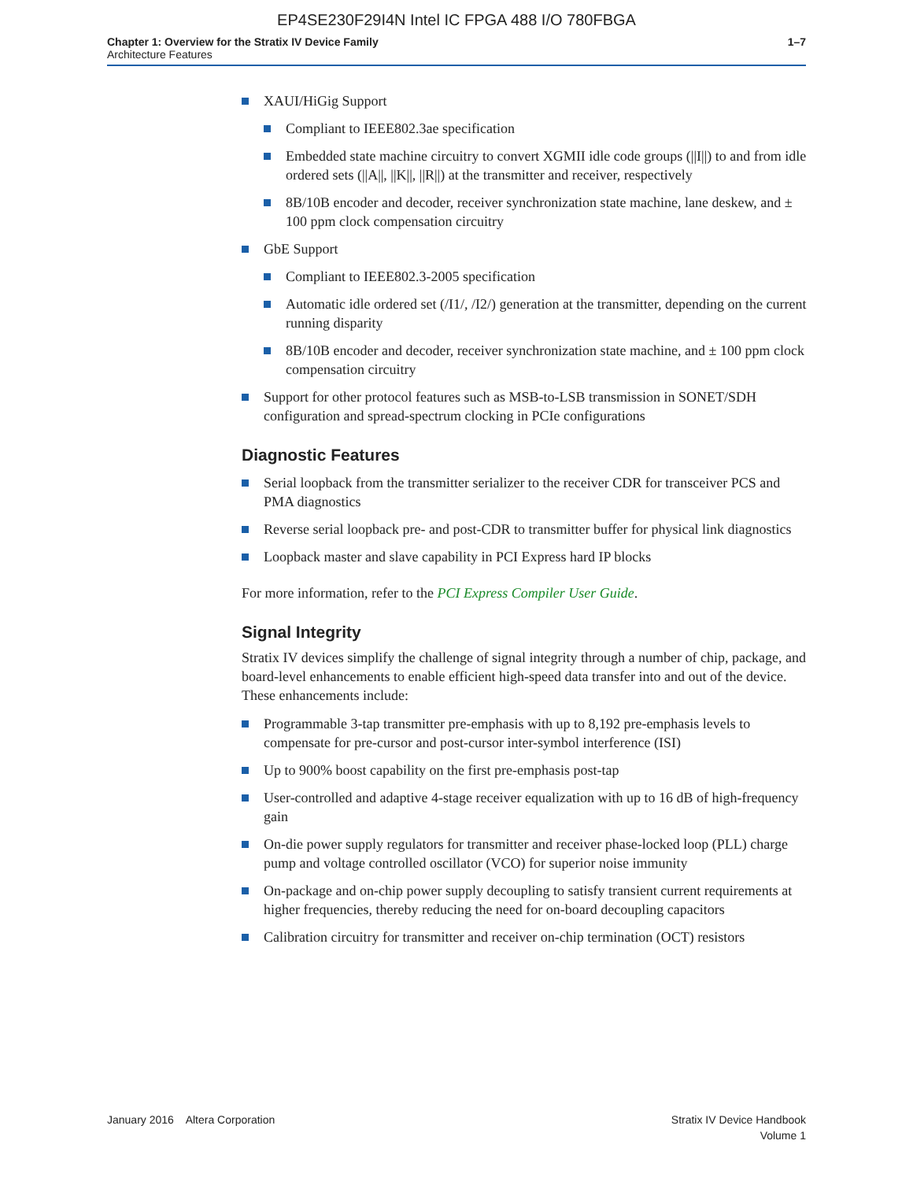EP4SE230F29I4N Intel IC FPGA 488 I/O 780FBGA
Chapter 1: Overview for the Stratix IV Device Family
Architecture Features
1–7
XAUI/HiGig Support
Compliant to IEEE802.3ae specification
Embedded state machine circuitry to convert XGMII idle code groups (||I||) to and from idle ordered sets (||A||, ||K||, ||R||) at the transmitter and receiver, respectively
8B/10B encoder and decoder, receiver synchronization state machine, lane deskew, and ± 100 ppm clock compensation circuitry
GbE Support
Compliant to IEEE802.3-2005 specification
Automatic idle ordered set (/I1/, /I2/) generation at the transmitter, depending on the current running disparity
8B/10B encoder and decoder, receiver synchronization state machine, and ± 100 ppm clock compensation circuitry
Support for other protocol features such as MSB-to-LSB transmission in SONET/SDH configuration and spread-spectrum clocking in PCIe configurations
Diagnostic Features
Serial loopback from the transmitter serializer to the receiver CDR for transceiver PCS and PMA diagnostics
Reverse serial loopback pre- and post-CDR to transmitter buffer for physical link diagnostics
Loopback master and slave capability in PCI Express hard IP blocks
For more information, refer to the PCI Express Compiler User Guide.
Signal Integrity
Stratix IV devices simplify the challenge of signal integrity through a number of chip, package, and board-level enhancements to enable efficient high-speed data transfer into and out of the device. These enhancements include:
Programmable 3-tap transmitter pre-emphasis with up to 8,192 pre-emphasis levels to compensate for pre-cursor and post-cursor inter-symbol interference (ISI)
Up to 900% boost capability on the first pre-emphasis post-tap
User-controlled and adaptive 4-stage receiver equalization with up to 16 dB of high-frequency gain
On-die power supply regulators for transmitter and receiver phase-locked loop (PLL) charge pump and voltage controlled oscillator (VCO) for superior noise immunity
On-package and on-chip power supply decoupling to satisfy transient current requirements at higher frequencies, thereby reducing the need for on-board decoupling capacitors
Calibration circuitry for transmitter and receiver on-chip termination (OCT) resistors
January 2016 Altera Corporation
Stratix IV Device Handbook
Volume 1